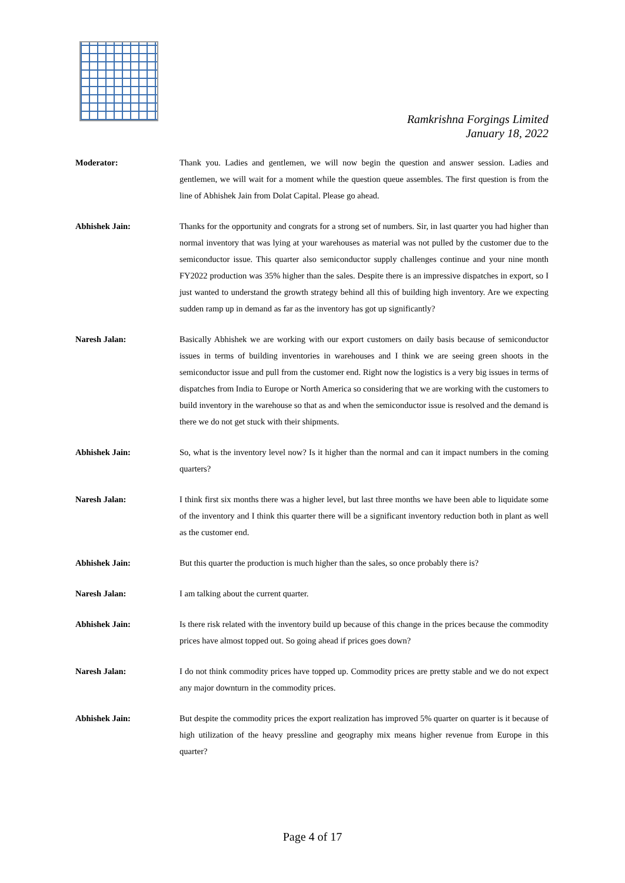Ramkrishna Forgings Limited
January 18, 2022
Moderator: Thank you. Ladies and gentlemen, we will now begin the question and answer session. Ladies and gentlemen, we will wait for a moment while the question queue assembles. The first question is from the line of Abhishek Jain from Dolat Capital. Please go ahead.
Abhishek Jain: Thanks for the opportunity and congrats for a strong set of numbers. Sir, in last quarter you had higher than normal inventory that was lying at your warehouses as material was not pulled by the customer due to the semiconductor issue. This quarter also semiconductor supply challenges continue and your nine month FY2022 production was 35% higher than the sales. Despite there is an impressive dispatches in export, so I just wanted to understand the growth strategy behind all this of building high inventory. Are we expecting sudden ramp up in demand as far as the inventory has got up significantly?
Naresh Jalan: Basically Abhishek we are working with our export customers on daily basis because of semiconductor issues in terms of building inventories in warehouses and I think we are seeing green shoots in the semiconductor issue and pull from the customer end. Right now the logistics is a very big issues in terms of dispatches from India to Europe or North America so considering that we are working with the customers to build inventory in the warehouse so that as and when the semiconductor issue is resolved and the demand is there we do not get stuck with their shipments.
Abhishek Jain: So, what is the inventory level now? Is it higher than the normal and can it impact numbers in the coming quarters?
Naresh Jalan: I think first six months there was a higher level, but last three months we have been able to liquidate some of the inventory and I think this quarter there will be a significant inventory reduction both in plant as well as the customer end.
Abhishek Jain: But this quarter the production is much higher than the sales, so once probably there is?
Naresh Jalan: I am talking about the current quarter.
Abhishek Jain: Is there risk related with the inventory build up because of this change in the prices because the commodity prices have almost topped out. So going ahead if prices goes down?
Naresh Jalan: I do not think commodity prices have topped up. Commodity prices are pretty stable and we do not expect any major downturn in the commodity prices.
Abhishek Jain: But despite the commodity prices the export realization has improved 5% quarter on quarter is it because of high utilization of the heavy pressline and geography mix means higher revenue from Europe in this quarter?
Page 4 of 17